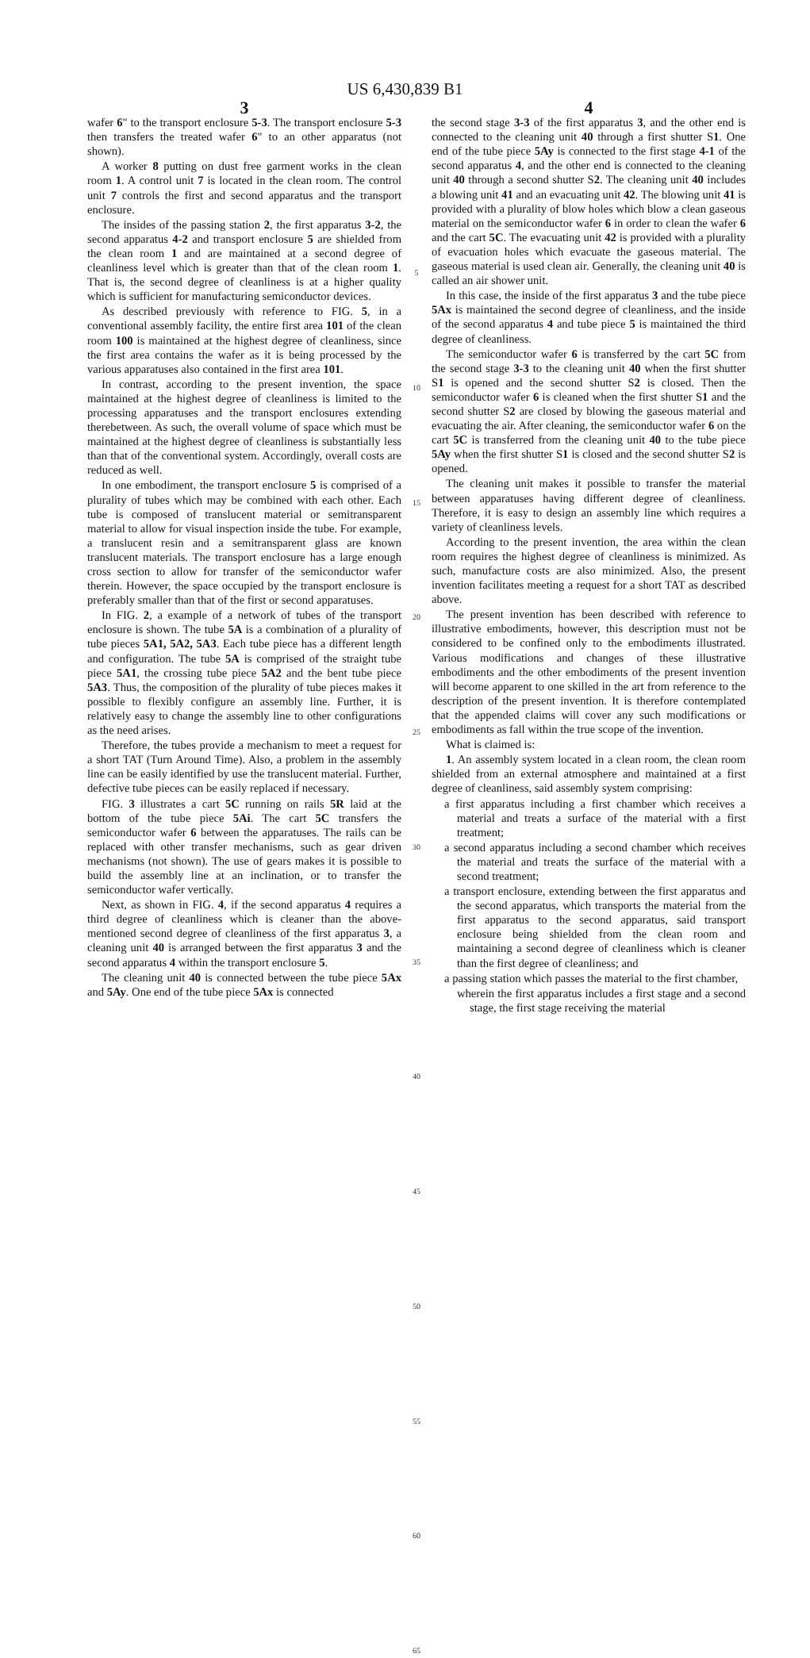US 6,430,839 B1
3
wafer 6" to the transport enclosure 5-3. The transport enclosure 5-3 then transfers the treated wafer 6" to an other apparatus (not shown).
A worker 8 putting on dust free garment works in the clean room 1. A control unit 7 is located in the clean room. The control unit 7 controls the first and second apparatus and the transport enclosure.
The insides of the passing station 2, the first apparatus 3-2, the second apparatus 4-2 and transport enclosure 5 are shielded from the clean room 1 and are maintained at a second degree of cleanliness level which is greater than that of the clean room 1. That is, the second degree of cleanliness is at a higher quality which is sufficient for manufacturing semiconductor devices.
As described previously with reference to FIG. 5, in a conventional assembly facility, the entire first area 101 of the clean room 100 is maintained at the highest degree of cleanliness, since the first area contains the wafer as it is being processed by the various apparatuses also contained in the first area 101.
In contrast, according to the present invention, the space maintained at the highest degree of cleanliness is limited to the processing apparatuses and the transport enclosures extending therebetween. As such, the overall volume of space which must be maintained at the highest degree of cleanliness is substantially less than that of the conventional system. Accordingly, overall costs are reduced as well.
In one embodiment, the transport enclosure 5 is comprised of a plurality of tubes which may be combined with each other. Each tube is composed of translucent material or semitransparent material to allow for visual inspection inside the tube. For example, a translucent resin and a semitransparent glass are known translucent materials. The transport enclosure has a large enough cross section to allow for transfer of the semiconductor wafer therein. However, the space occupied by the transport enclosure is preferably smaller than that of the first or second apparatuses.
In FIG. 2, a example of a network of tubes of the transport enclosure is shown. The tube 5A is a combination of a plurality of tube pieces 5A1, 5A2, 5A3. Each tube piece has a different length and configuration. The tube 5A is comprised of the straight tube piece 5A1, the crossing tube piece 5A2 and the bent tube piece 5A3. Thus, the composition of the plurality of tube pieces makes it possible to flexibly configure an assembly line. Further, it is relatively easy to change the assembly line to other configurations as the need arises.
Therefore, the tubes provide a mechanism to meet a request for a short TAT (Turn Around Time). Also, a problem in the assembly line can be easily identified by use the translucent material. Further, defective tube pieces can be easily replaced if necessary.
FIG. 3 illustrates a cart 5C running on rails 5R laid at the bottom of the tube piece 5Ai. The cart 5C transfers the semiconductor wafer 6 between the apparatuses. The rails can be replaced with other transfer mechanisms, such as gear driven mechanisms (not shown). The use of gears makes it is possible to build the assembly line at an inclination, or to transfer the semiconductor wafer vertically.
Next, as shown in FIG. 4, if the second apparatus 4 requires a third degree of cleanliness which is cleaner than the above-mentioned second degree of cleanliness of the first apparatus 3, a cleaning unit 40 is arranged between the first apparatus 3 and the second apparatus 4 within the transport enclosure 5.
The cleaning unit 40 is connected between the tube piece 5Ax and 5Ay. One end of the tube piece 5Ax is connected
5
10
15
20
25
30
35
40
45
50
55
60
65
4
the second stage 3-3 of the first apparatus 3, and the other end is connected to the cleaning unit 40 through a first shutter S1. One end of the tube piece 5Ay is connected to the first stage 4-1 of the second apparatus 4, and the other end is connected to the cleaning unit 40 through a second shutter S2. The cleaning unit 40 includes a blowing unit 41 and an evacuating unit 42. The blowing unit 41 is provided with a plurality of blow holes which blow a clean gaseous material on the semiconductor wafer 6 in order to clean the wafer 6 and the cart 5C. The evacuating unit 42 is provided with a plurality of evacuation holes which evacuate the gaseous material. The gaseous material is used clean air. Generally, the cleaning unit 40 is called an air shower unit.
In this case, the inside of the first apparatus 3 and the tube piece 5Ax is maintained the second degree of cleanliness, and the inside of the second apparatus 4 and tube piece 5 is maintained the third degree of cleanliness.
The semiconductor wafer 6 is transferred by the cart 5C from the second stage 3-3 to the cleaning unit 40 when the first shutter S1 is opened and the second shutter S2 is closed. Then the semiconductor wafer 6 is cleaned when the first shutter S1 and the second shutter S2 are closed by blowing the gaseous material and evacuating the air. After cleaning, the semiconductor wafer 6 on the cart 5C is transferred from the cleaning unit 40 to the tube piece 5Ay when the first shutter S1 is closed and the second shutter S2 is opened.
The cleaning unit makes it possible to transfer the material between apparatuses having different degree of cleanliness. Therefore, it is easy to design an assembly line which requires a variety of cleanliness levels.
According to the present invention, the area within the clean room requires the highest degree of cleanliness is minimized. As such, manufacture costs are also minimized. Also, the present invention facilitates meeting a request for a short TAT as described above.
The present invention has been described with reference to illustrative embodiments, however, this description must not be considered to be confined only to the embodiments illustrated. Various modifications and changes of these illustrative embodiments and the other embodiments of the present invention will become apparent to one skilled in the art from reference to the description of the present invention. It is therefore contemplated that the appended claims will cover any such modifications or embodiments as fall within the true scope of the invention.
What is claimed is:
1. An assembly system located in a clean room, the clean room shielded from an external atmosphere and maintained at a first degree of cleanliness, said assembly system comprising:
a first apparatus including a first chamber which receives a material and treats a surface of the material with a first treatment;
a second apparatus including a second chamber which receives the material and treats the surface of the material with a second treatment;
a transport enclosure, extending between the first apparatus and the second apparatus, which transports the material from the first apparatus to the second apparatus, said transport enclosure being shielded from the clean room and maintaining a second degree of cleanliness which is cleaner than the first degree of cleanliness; and
a passing station which passes the material to the first chamber,
wherein the first apparatus includes a first stage and a second stage, the first stage receiving the material